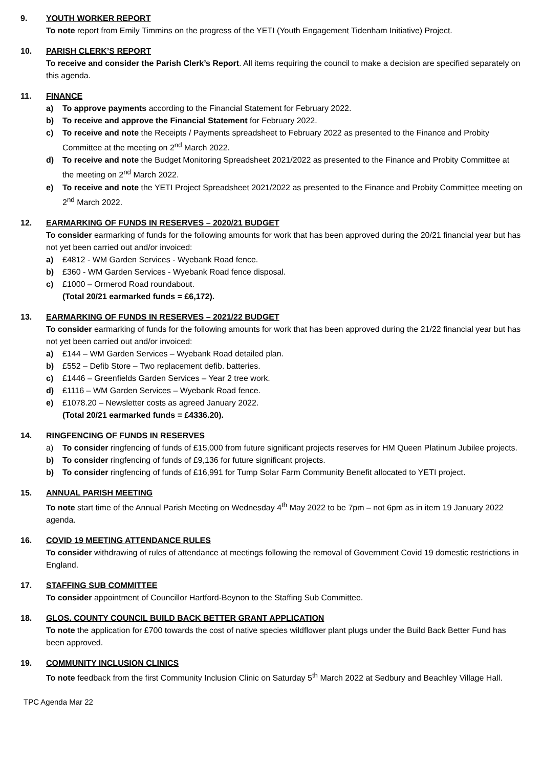9. YOUTH WORKER REPORT
To note report from Emily Timmins on the progress of the YETI (Youth Engagement Tidenham Initiative) Project.
10. PARISH CLERK’S REPORT
To receive and consider the Parish Clerk’s Report. All items requiring the council to make a decision are specified separately on this agenda.
11. FINANCE
a) To approve payments according to the Financial Statement for February 2022.
b) To receive and approve the Financial Statement for February 2022.
c) To receive and note the Receipts / Payments spreadsheet to February 2022 as presented to the Finance and Probity Committee at the meeting on 2<sup>nd</sup> March 2022.
d) To receive and note the Budget Monitoring Spreadsheet 2021/2022 as presented to the Finance and Probity Committee at the meeting on 2<sup>nd</sup> March 2022.
e) To receive and note the YETI Project Spreadsheet 2021/2022 as presented to the Finance and Probity Committee meeting on 2<sup>nd</sup> March 2022.
12. EARMARKING OF FUNDS IN RESERVES – 2020/21 BUDGET
To consider earmarking of funds for the following amounts for work that has been approved during the 20/21 financial year but has not yet been carried out and/or invoiced:
a) £4812 - WM Garden Services - Wyebank Road fence.
b) £360 - WM Garden Services - Wyebank Road fence disposal.
c) £1000 – Ormerod Road roundabout.
(Total 20/21 earmarked funds = £6,172).
13. EARMARKING OF FUNDS IN RESERVES – 2021/22 BUDGET
To consider earmarking of funds for the following amounts for work that has been approved during the 21/22 financial year but has not yet been carried out and/or invoiced:
a) £144 – WM Garden Services – Wyebank Road detailed plan.
b) £552 – Defib Store – Two replacement defib. batteries.
c) £1446 – Greenfields Garden Services – Year 2 tree work.
d) £1116 – WM Garden Services – Wyebank Road fence.
e) £1078.20 – Newsletter costs as agreed January 2022.
(Total 20/21 earmarked funds = £4336.20).
14. RINGFENCING OF FUNDS IN RESERVES
a) To consider ringfencing of funds of £15,000 from future significant projects reserves for HM Queen Platinum Jubilee projects.
b) To consider ringfencing of funds of £9,136 for future significant projects.
b) To consider ringfencing of funds of £16,991 for Tump Solar Farm Community Benefit allocated to YETI project.
15. ANNUAL PARISH MEETING
To note start time of the Annual Parish Meeting on Wednesday 4<sup>th</sup> May 2022 to be 7pm – not 6pm as in item 19 January 2022 agenda.
16. COVID 19 MEETING ATTENDANCE RULES
To consider withdrawing of rules of attendance at meetings following the removal of Government Covid 19 domestic restrictions in England.
17. STAFFING SUB COMMITTEE
To consider appointment of Councillor Hartford-Beynon to the Staffing Sub Committee.
18. GLOS. COUNTY COUNCIL BUILD BACK BETTER GRANT APPLICATION
To note the application for £700 towards the cost of native species wildflower plant plugs under the Build Back Better Fund has been approved.
19. COMMUNITY INCLUSION CLINICS
To note feedback from the first Community Inclusion Clinic on Saturday 5<sup>th</sup> March 2022 at Sedbury and Beachley Village Hall.
TPC Agenda Mar 22